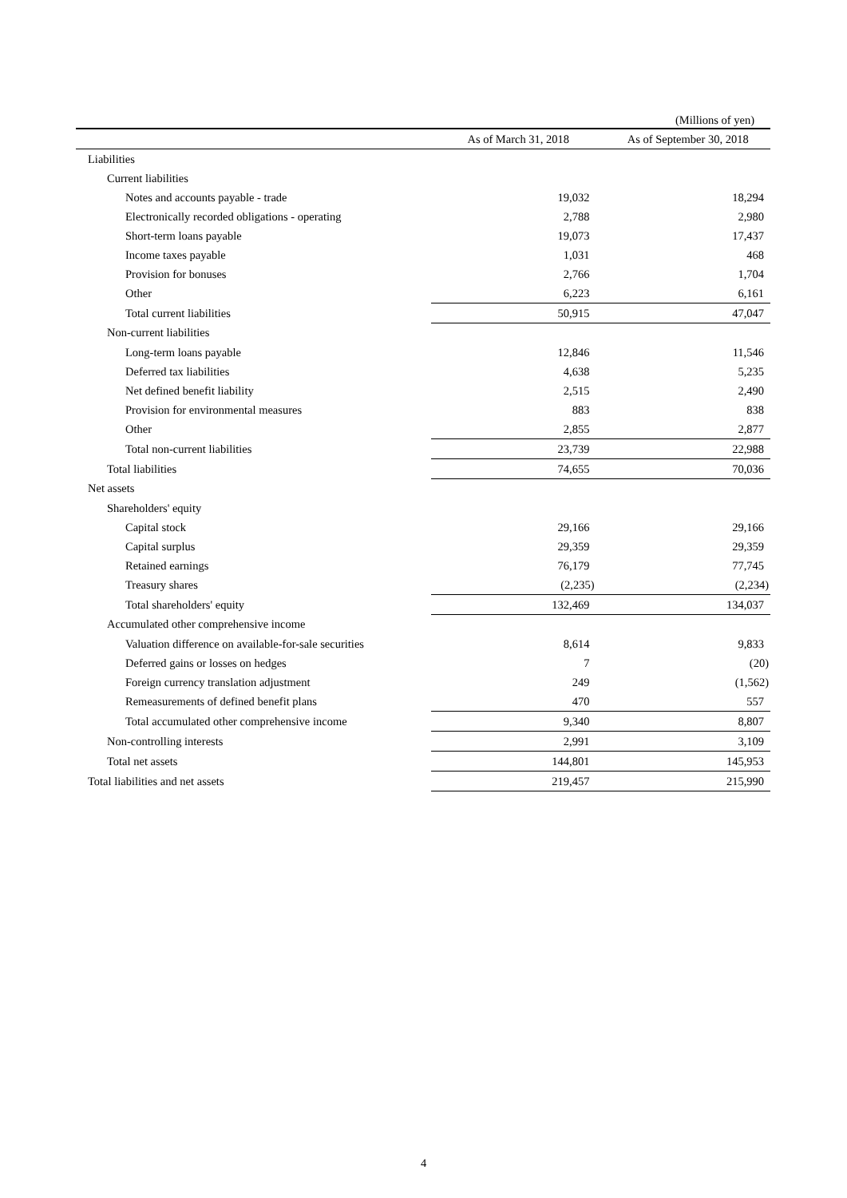(Millions of yen)
| | As of March 31, 2018 | As of September 30, 2018 |
| --- | --- | --- |
| Liabilities | | |
| Current liabilities | | |
| Notes and accounts payable - trade | 19,032 | 18,294 |
| Electronically recorded obligations - operating | 2,788 | 2,980 |
| Short-term loans payable | 19,073 | 17,437 |
| Income taxes payable | 1,031 | 468 |
| Provision for bonuses | 2,766 | 1,704 |
| Other | 6,223 | 6,161 |
| Total current liabilities | 50,915 | 47,047 |
| Non-current liabilities | | |
| Long-term loans payable | 12,846 | 11,546 |
| Deferred tax liabilities | 4,638 | 5,235 |
| Net defined benefit liability | 2,515 | 2,490 |
| Provision for environmental measures | 883 | 838 |
| Other | 2,855 | 2,877 |
| Total non-current liabilities | 23,739 | 22,988 |
| Total liabilities | 74,655 | 70,036 |
| Net assets | | |
| Shareholders' equity | | |
| Capital stock | 29,166 | 29,166 |
| Capital surplus | 29,359 | 29,359 |
| Retained earnings | 76,179 | 77,745 |
| Treasury shares | (2,235) | (2,234) |
| Total shareholders' equity | 132,469 | 134,037 |
| Accumulated other comprehensive income | | |
| Valuation difference on available-for-sale securities | 8,614 | 9,833 |
| Deferred gains or losses on hedges | 7 | (20) |
| Foreign currency translation adjustment | 249 | (1,562) |
| Remeasurements of defined benefit plans | 470 | 557 |
| Total accumulated other comprehensive income | 9,340 | 8,807 |
| Non-controlling interests | 2,991 | 3,109 |
| Total net assets | 144,801 | 145,953 |
| Total liabilities and net assets | 219,457 | 215,990 |
4